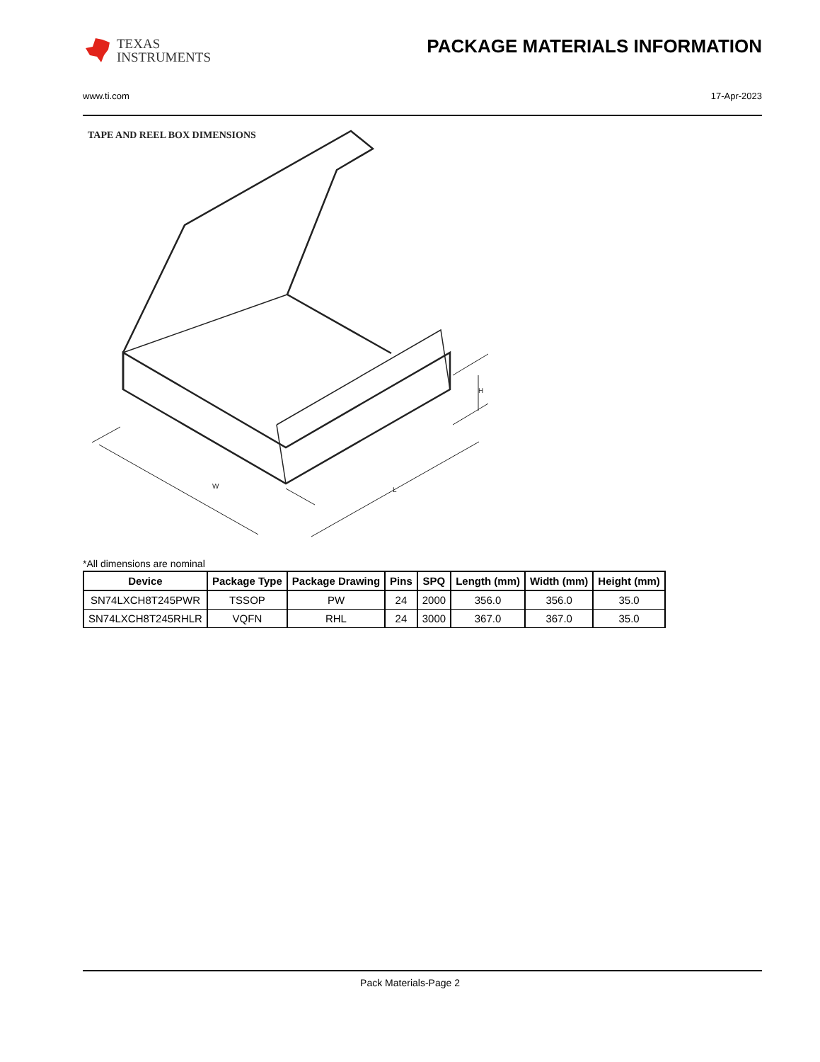TEXAS
INSTRUMENTS
PACKAGE MATERIALS INFORMATION
www.ti.com 17-Apr-2023
TAPE AND REEL BOX DIMENSIONS
W
L
H
*All dimensions are nominal
| Device | Package Type | Package Drawing | Pins | SPQ | Length (mm) | Width (mm) | Height (mm) |
| --- | --- | --- | --- | --- | --- | --- | --- |
| SN74LXCH8T245PWR | TSSOP | PW | 24 | 2000 | 356.0 | 356.0 | 35.0 |
| SN74LXCH8T245RHLR | VQFN | RHL | 24 | 3000 | 367.0 | 367.0 | 35.0 |
Pack Materials-Page 2